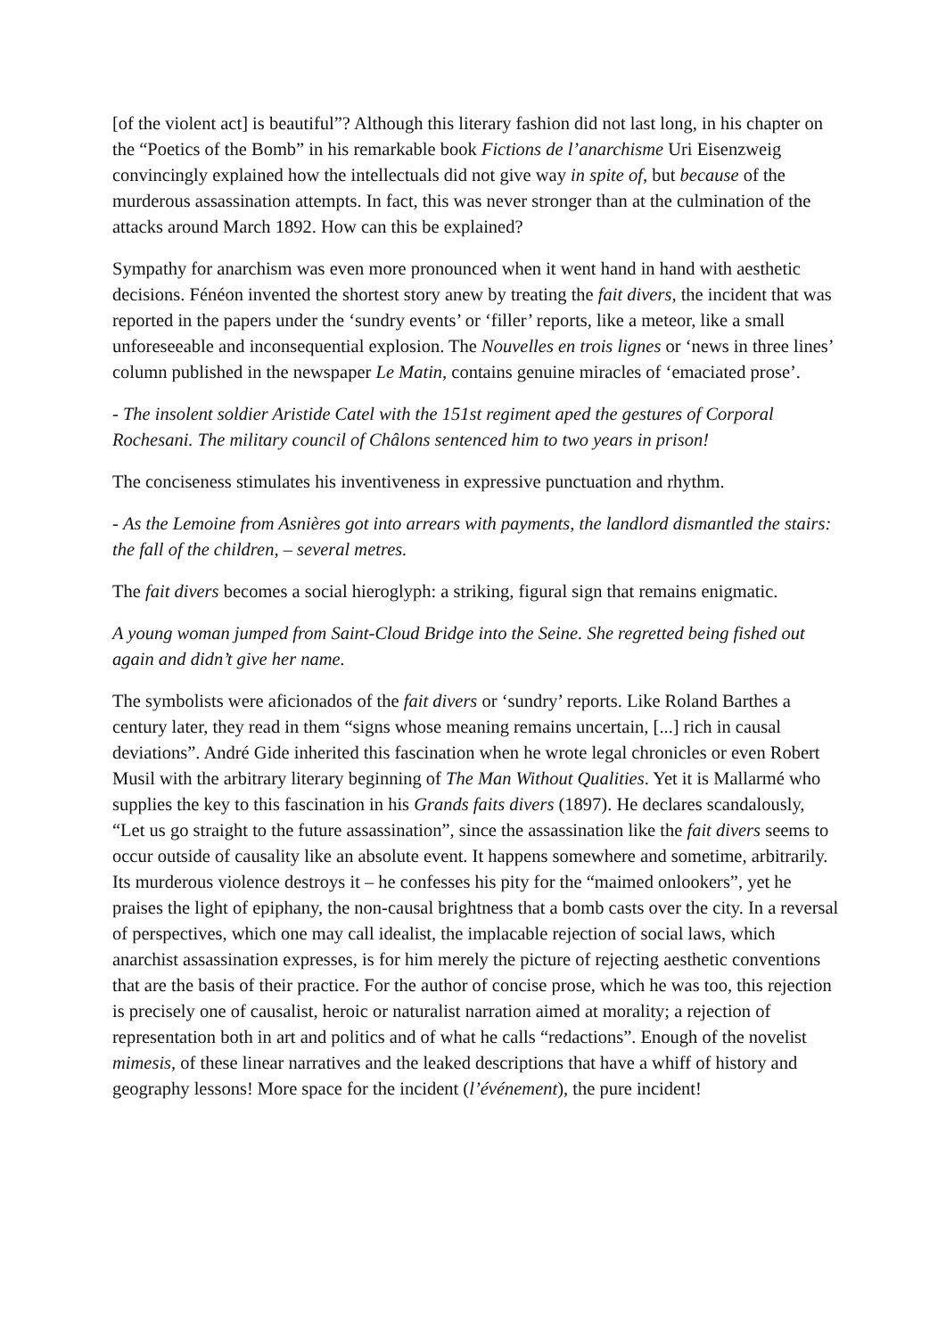[of the violent act] is beautiful”? Although this literary fashion did not last long, in his chapter on the “Poetics of the Bomb” in his remarkable book Fictions de l’anarchisme Uri Eisenzweig convincingly explained how the intellectuals did not give way in spite of, but because of the murderous assassination attempts. In fact, this was never stronger than at the culmination of the attacks around March 1892. How can this be explained?
Sympathy for anarchism was even more pronounced when it went hand in hand with aesthetic decisions. Fénéon invented the shortest story anew by treating the fait divers, the incident that was reported in the papers under the ‘sundry events’ or ‘filler’ reports, like a meteor, like a small unforeseeable and inconsequential explosion. The Nouvelles en trois lignes or ‘news in three lines’ column published in the newspaper Le Matin, contains genuine miracles of ‘emaciated prose’.
- The insolent soldier Aristide Catel with the 151st regiment aped the gestures of Corporal Rochesani. The military council of Châlons sentenced him to two years in prison!
The conciseness stimulates his inventiveness in expressive punctuation and rhythm.
- As the Lemoine from Asnières got into arrears with payments, the landlord dismantled the stairs: the fall of the children, – several metres.
The fait divers becomes a social hieroglyph: a striking, figural sign that remains enigmatic.
A young woman jumped from Saint-Cloud Bridge into the Seine. She regretted being fished out again and didn’t give her name.
The symbolists were aficionados of the fait divers or ‘sundry’ reports. Like Roland Barthes a century later, they read in them “signs whose meaning remains uncertain, [...] rich in causal deviations”. André Gide inherited this fascination when he wrote legal chronicles or even Robert Musil with the arbitrary literary beginning of The Man Without Qualities. Yet it is Mallarmé who supplies the key to this fascination in his Grands faits divers (1897). He declares scandalously, “Let us go straight to the future assassination”, since the assassination like the fait divers seems to occur outside of causality like an absolute event. It happens somewhere and sometime, arbitrarily. Its murderous violence destroys it – he confesses his pity for the “maimed onlookers”, yet he praises the light of epiphany, the non-causal brightness that a bomb casts over the city. In a reversal of perspectives, which one may call idealist, the implacable rejection of social laws, which anarchist assassination expresses, is for him merely the picture of rejecting aesthetic conventions that are the basis of their practice. For the author of concise prose, which he was too, this rejection is precisely one of causalist, heroic or naturalist narration aimed at morality; a rejection of representation both in art and politics and of what he calls “redactions”. Enough of the novelist mimesis, of these linear narratives and the leaked descriptions that have a whiff of history and geography lessons! More space for the incident (l’événement), the pure incident!